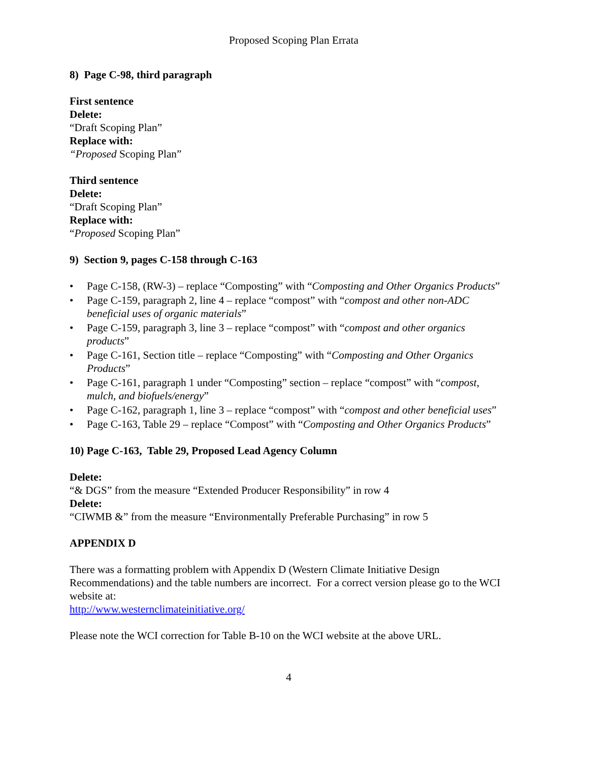Proposed Scoping Plan Errata
8) Page C-98, third paragraph
First sentence
Delete:
“Draft Scoping Plan”
Replace with:
“Proposed Scoping Plan”
Third sentence
Delete:
“Draft Scoping Plan”
Replace with:
“Proposed Scoping Plan”
9) Section 9, pages C-158 through C-163
• Page C-158, (RW-3) – replace “Composting” with “Composting and Other Organics Products”
• Page C-159, paragraph 2, line 4 – replace “compost” with “compost and other non-ADC beneficial uses of organic materials”
• Page C-159, paragraph 3, line 3 – replace “compost” with “compost and other organics products”
• Page C-161, Section title – replace “Composting” with “Composting and Other Organics Products”
• Page C-161, paragraph 1 under “Composting” section – replace “compost” with “compost, mulch, and biofuels/energy”
• Page C-162, paragraph 1, line 3 – replace “compost” with “compost and other beneficial uses”
• Page C-163, Table 29 – replace “Compost” with “Composting and Other Organics Products”
10) Page C-163, Table 29, Proposed Lead Agency Column
Delete:
“& DGS” from the measure “Extended Producer Responsibility” in row 4
Delete:
“CIWMB &” from the measure “Environmentally Preferable Purchasing” in row 5
APPENDIX D
There was a formatting problem with Appendix D (Western Climate Initiative Design Recommendations) and the table numbers are incorrect. For a correct version please go to the WCI website at:
http://www.westernclimateinitiative.org/
Please note the WCI correction for Table B-10 on the WCI website at the above URL.
4